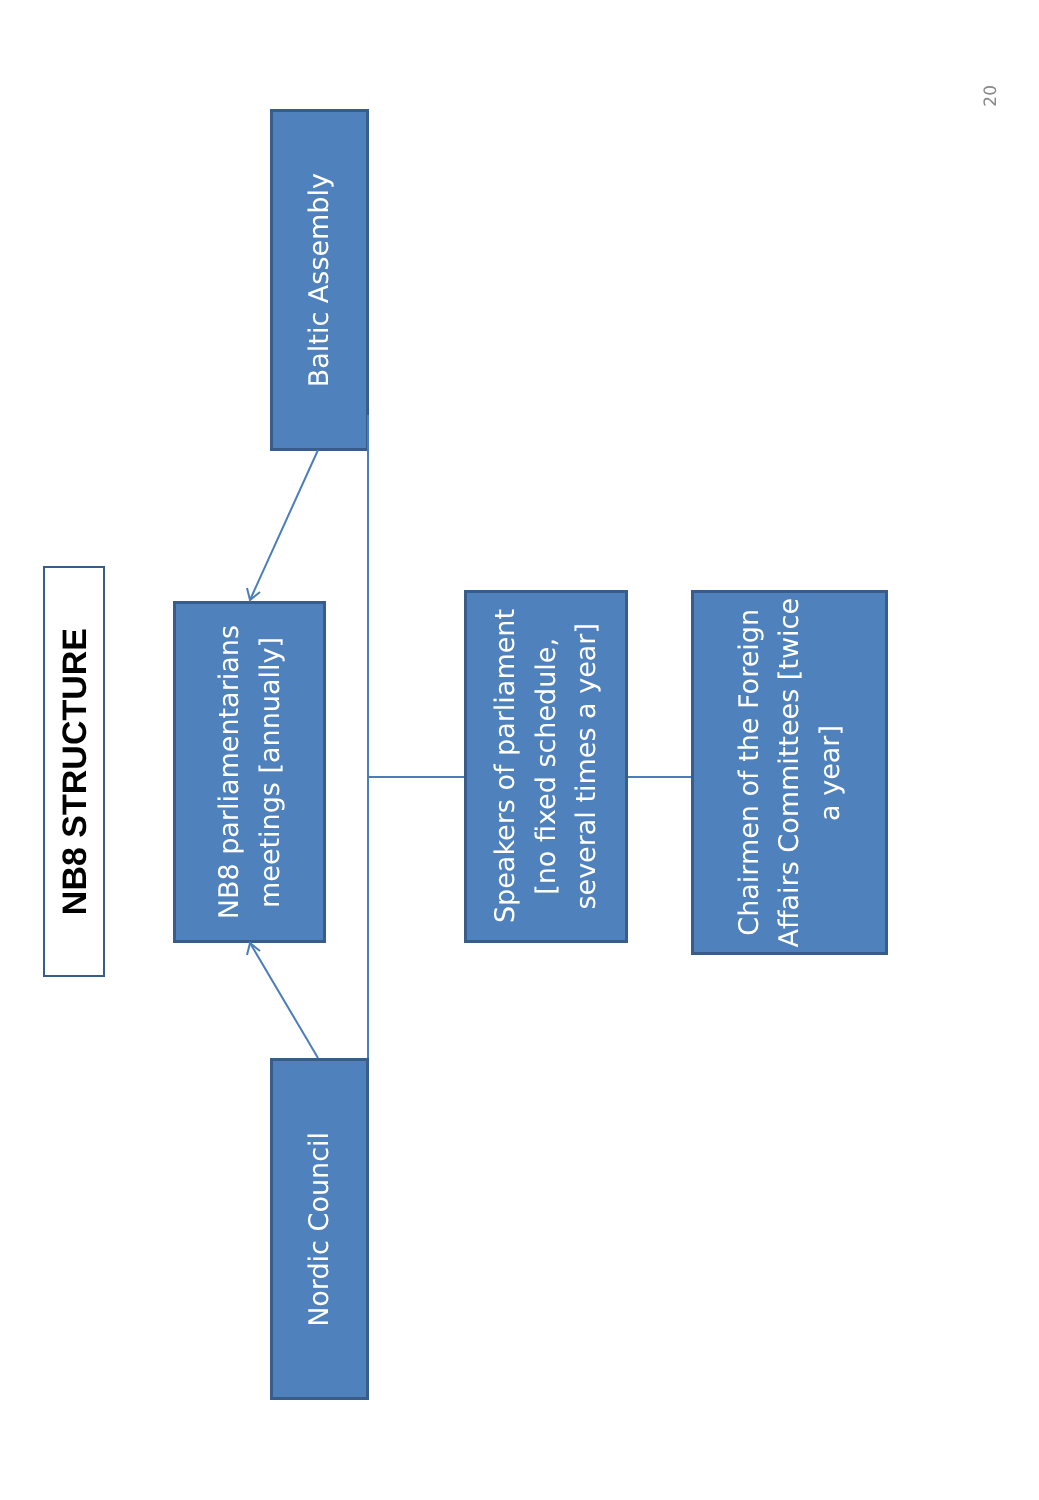NB8 STRUCTURE
NB8 parliamentarians meetings [annually]
Baltic Assembly
Nordic Council
Speakers of parliament [no fixed schedule, several times a year]
Chairmen of the Foreign Affairs Committees [twice a year]
20